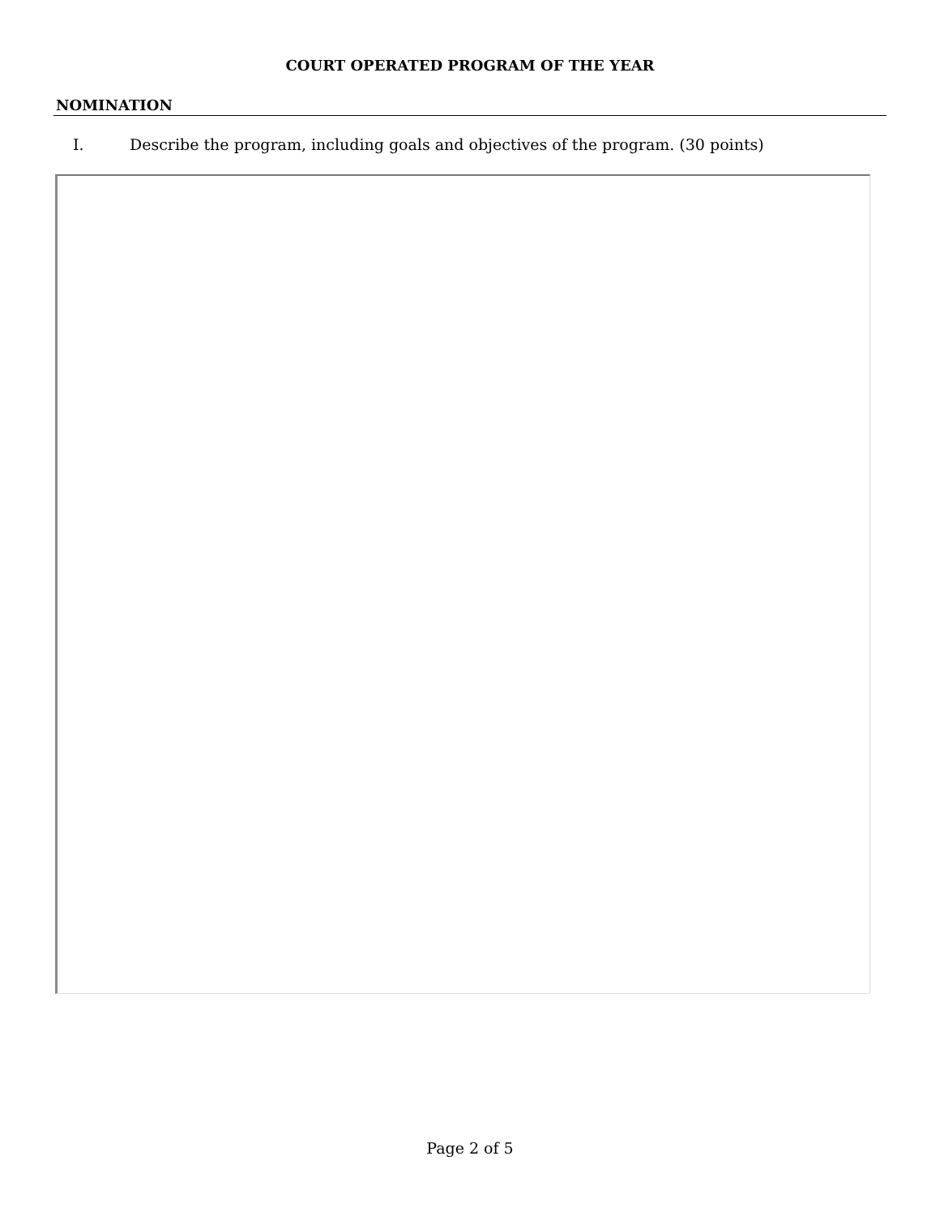COURT OPERATED PROGRAM OF THE YEAR
NOMINATION
I. Describe the program, including goals and objectives of the program. (30 points)
Page 2 of 5